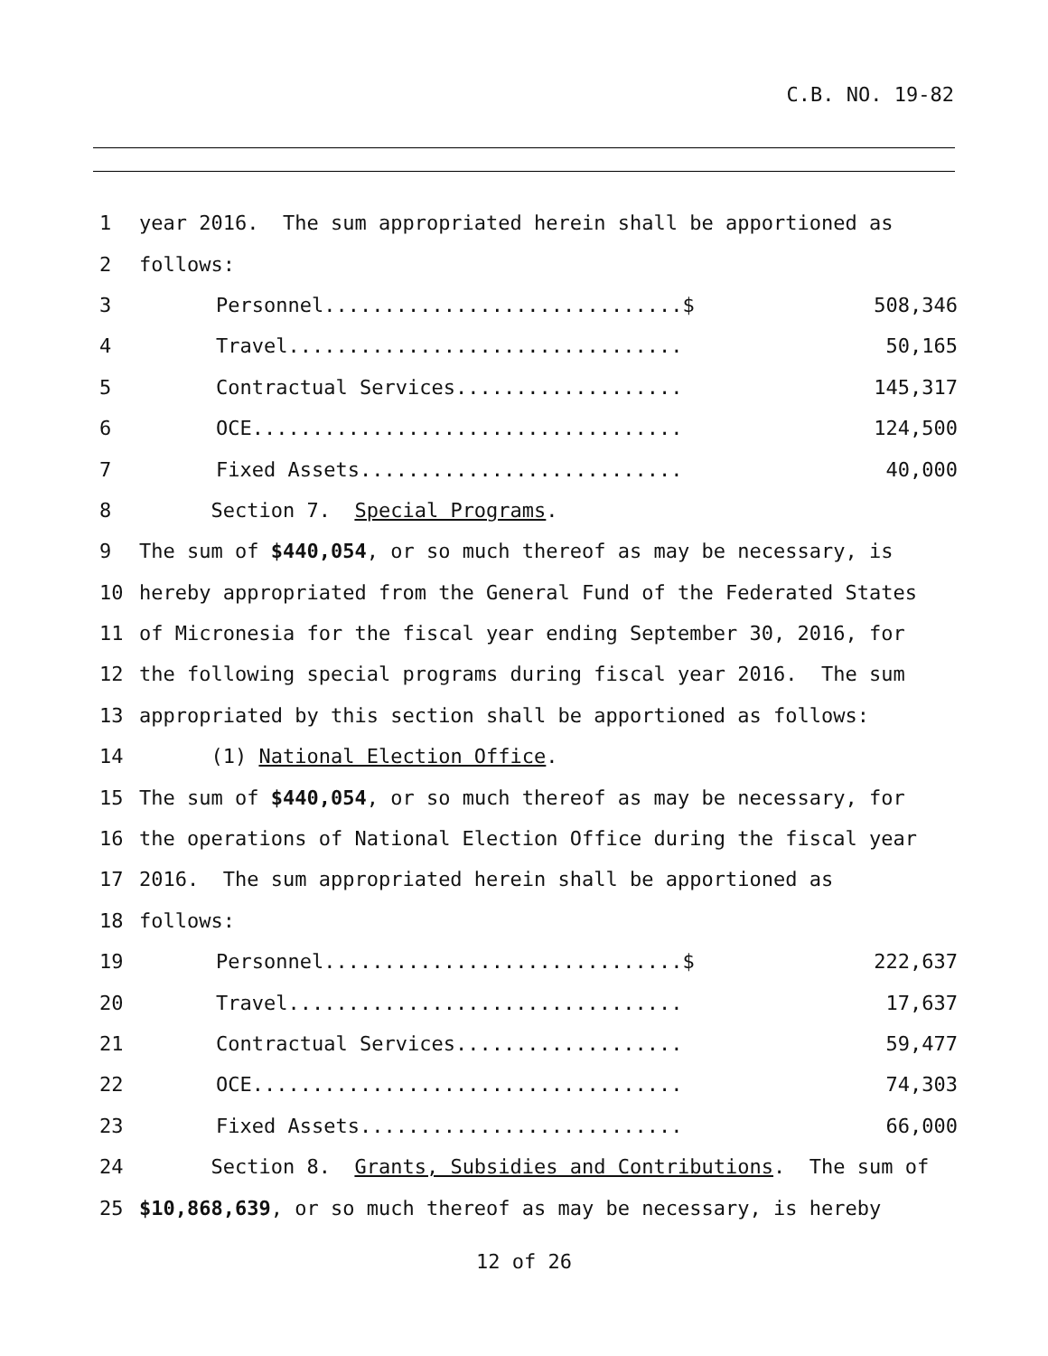C.B. NO. 19-82
1 year 2016. The sum appropriated herein shall be apportioned as
2 follows:
3 Personnel..............................$ 508,346
4 Travel................................. 50,165
5 Contractual Services................... 145,317
6 OCE.................................... 124,500
7 Fixed Assets........................... 40,000
8 Section 7. Special Programs.
9 The sum of $440,054, or so much thereof as may be necessary, is
10 hereby appropriated from the General Fund of the Federated States
11 of Micronesia for the fiscal year ending September 30, 2016, for
12 the following special programs during fiscal year 2016. The sum
13 appropriated by this section shall be apportioned as follows:
14 (1) National Election Office.
15 The sum of $440,054, or so much thereof as may be necessary, for
16 the operations of National Election Office during the fiscal year
17 2016. The sum appropriated herein shall be apportioned as
18 follows:
19 Personnel..............................$ 222,637
20 Travel................................. 17,637
21 Contractual Services................... 59,477
22 OCE.................................... 74,303
23 Fixed Assets........................... 66,000
24 Section 8. Grants, Subsidies and Contributions. The sum of
25 $10,868,639, or so much thereof as may be necessary, is hereby
12 of 26